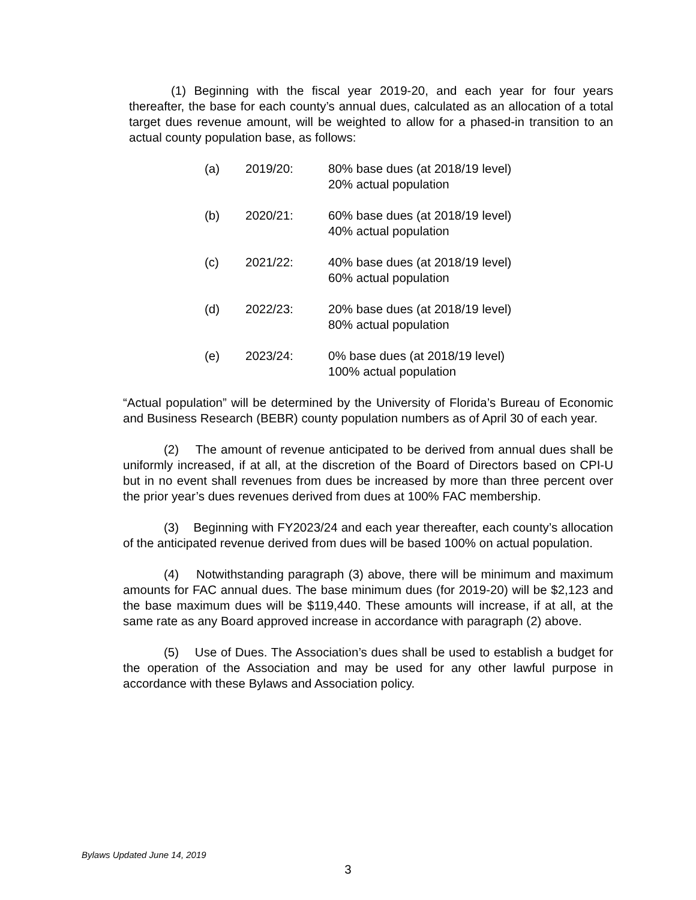(1) Beginning with the fiscal year 2019-20, and each year for four years thereafter, the base for each county’s annual dues, calculated as an allocation of a total target dues revenue amount, will be weighted to allow for a phased-in transition to an actual county population base, as follows:
(a) 2019/20: 80% base dues (at 2018/19 level)
20% actual population
(b) 2020/21: 60% base dues (at 2018/19 level)
40% actual population
(c) 2021/22: 40% base dues (at 2018/19 level)
60% actual population
(d) 2022/23: 20% base dues (at 2018/19 level)
80% actual population
(e) 2023/24: 0% base dues (at 2018/19 level)
100% actual population
“Actual population” will be determined by the University of Florida’s Bureau of Economic and Business Research (BEBR) county population numbers as of April 30 of each year.
(2) The amount of revenue anticipated to be derived from annual dues shall be uniformly increased, if at all, at the discretion of the Board of Directors based on CPI-U but in no event shall revenues from dues be increased by more than three percent over the prior year’s dues revenues derived from dues at 100% FAC membership.
(3) Beginning with FY2023/24 and each year thereafter, each county’s allocation of the anticipated revenue derived from dues will be based 100% on actual population.
(4) Notwithstanding paragraph (3) above, there will be minimum and maximum amounts for FAC annual dues. The base minimum dues (for 2019-20) will be $2,123 and the base maximum dues will be $119,440. These amounts will increase, if at all, at the same rate as any Board approved increase in accordance with paragraph (2) above.
(5) Use of Dues. The Association’s dues shall be used to establish a budget for the operation of the Association and may be used for any other lawful purpose in accordance with these Bylaws and Association policy.
Bylaws Updated June 14, 2019
3